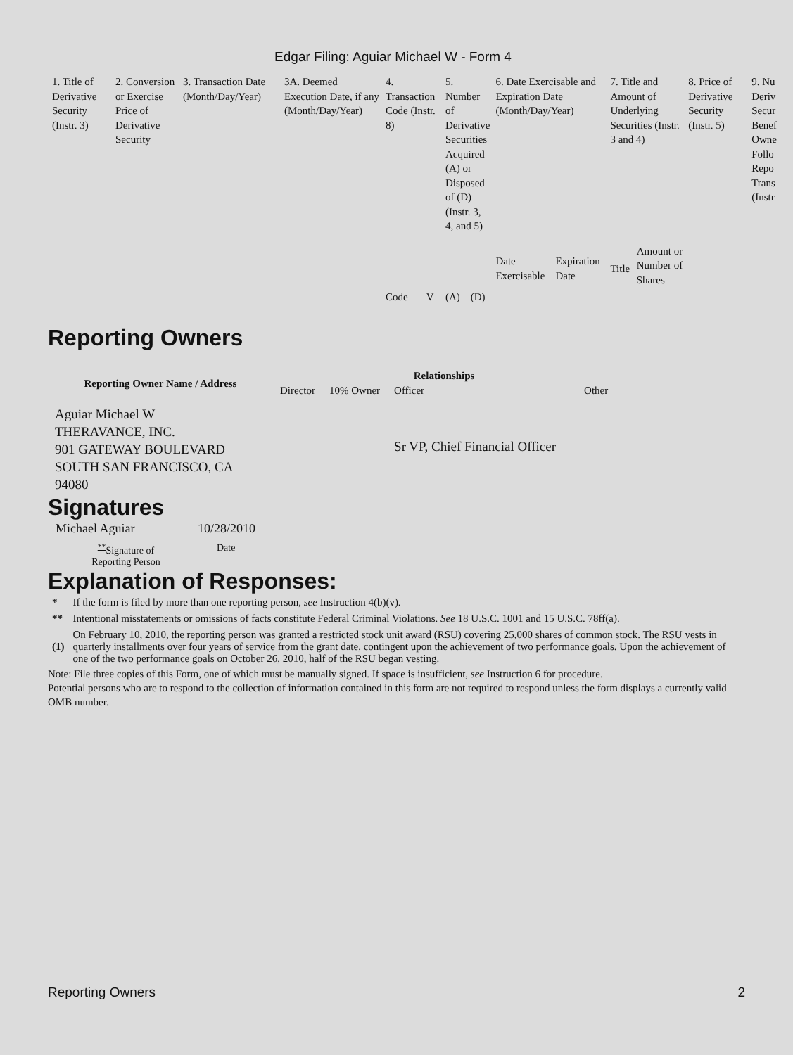Edgar Filing: Aguiar Michael W - Form 4
| 1. Title of Derivative Security (Instr. 3) | 2. Conversion or Exercise Price of Derivative Security | 3. Transaction Date (Month/Day/Year) | 3A. Deemed Execution Date, if any (Month/Day/Year) | 4. Transaction Code (Instr. 8) | | 5. Number of Derivative Securities Acquired (A) or Disposed of (D) (Instr. 3, 4, and 5) | | 6. Date Exercisable and Expiration Date (Month/Day/Year) | | 7. Title and Amount of Underlying Securities (Instr. 3 and 4) | | 8. Price of Derivative Security (Instr. 5) | 9. Nu Deriv Secur Benef Owne Follo Repo Trans (Instr |
| | | | | Code | V | (A) | (D) | Date Exercisable | Expiration Date | Title | Amount or Number of Shares | | |
Reporting Owners
| Reporting Owner Name / Address | Relationships | | | |
| --- | --- | --- | --- | --- |
| | Director | 10% Owner | Officer | Other |
| Aguiar Michael W THERAVANCE, INC. 901 GATEWAY BOULEVARD SOUTH SAN FRANCISCO, CA 94080 | | | Sr VP, Chief Financial Officer | |
Signatures
| Michael Aguiar | 10/28/2010 |
| <sup>**</sup> Signature of Reporting Person | Date |
Explanation of Responses:
| * | If the form is filed by more than one reporting person, see Instruction 4(b)(v). |
| ** | Intentional misstatements or omissions of facts constitute Federal Criminal Violations. See 18 U.S.C. 1001 and 15 U.S.C. 78ff(a). |
| (1) | On February 10, 2010, the reporting person was granted a restricted stock unit award (RSU) covering 25,000 shares of common stock. The RSU vests in quarterly installments over four years of service from the grant date, contingent upon the achievement of two performance goals. Upon the achievement of one of the two performance goals on October 26, 2010, half of the RSU began vesting. |
Note: File three copies of this Form, one of which must be manually signed. If space is insufficient, see Instruction 6 for procedure.
Potential persons who are to respond to the collection of information contained in this form are not required to respond unless the form displays a currently valid OMB number.
Reporting Owners 2